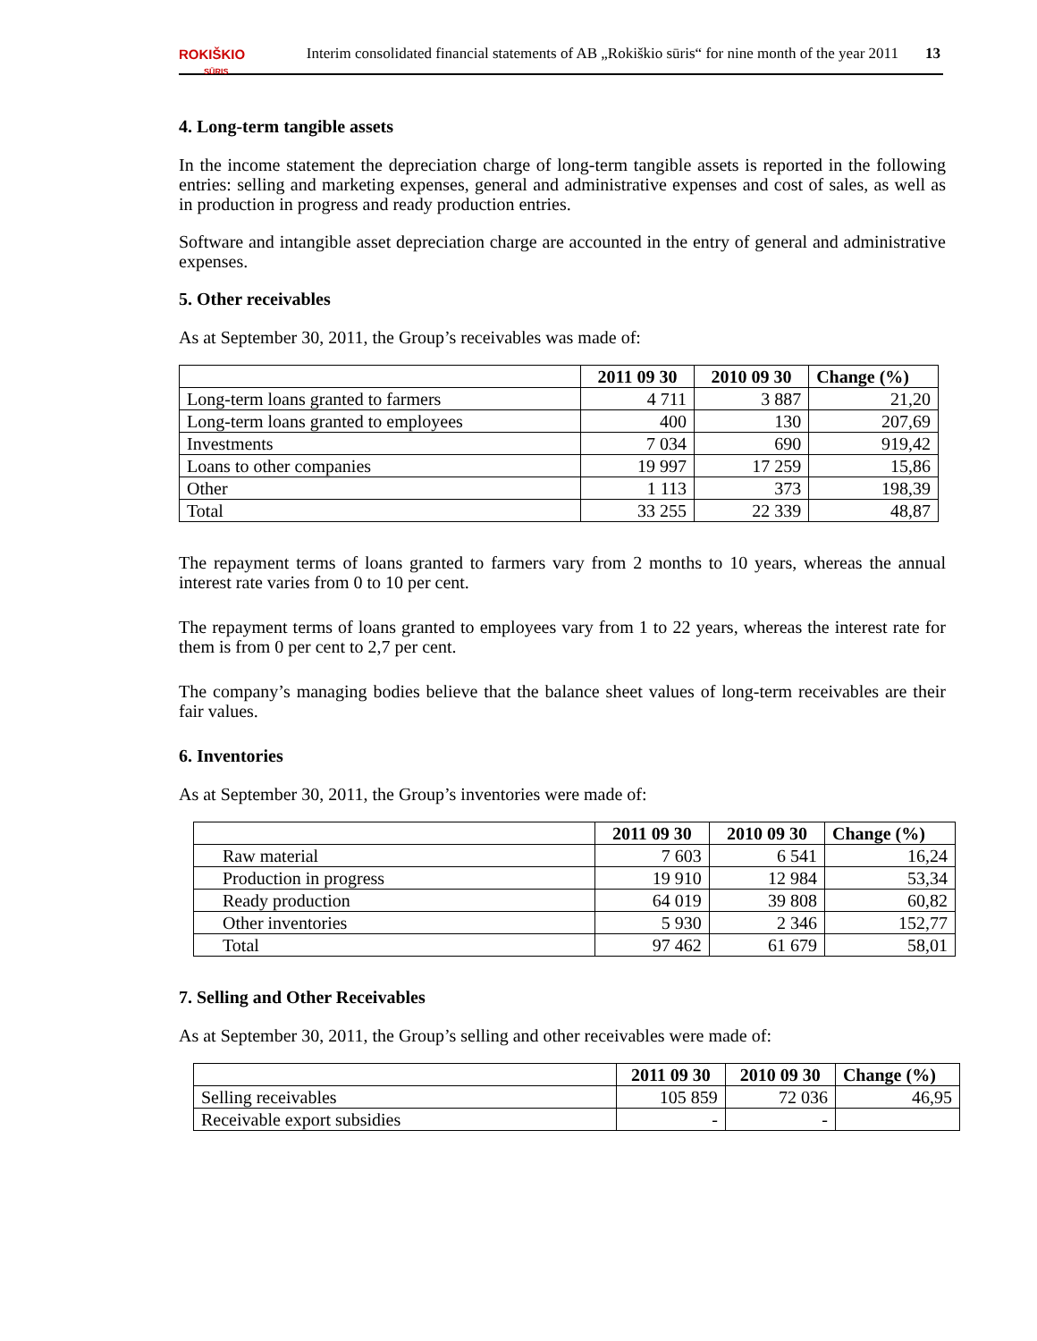ROKIŠKIO
SŪRIS
Interim consolidated financial statements of AB „Rokiškio sūris“ for nine month of the year 2011 13
4. Long-term tangible assets
In the income statement the depreciation charge of long-term tangible assets is reported in the following entries: selling and marketing expenses, general and administrative expenses and cost of sales, as well as in production in progress and ready production entries.
Software and intangible asset depreciation charge are accounted in the entry of general and administrative expenses.
5. Other receivables
As at September 30, 2011, the Group’s receivables was made of:
| | 2011 09 30 | 2010 09 30 | Change (%) |
| --- | --- | --- | --- |
| Long-term loans granted to farmers | 4 711 | 3 887 | 21,20 |
| Long-term loans granted to employees | 400 | 130 | 207,69 |
| Investments | 7 034 | 690 | 919,42 |
| Loans to other companies | 19 997 | 17 259 | 15,86 |
| Other | 1 113 | 373 | 198,39 |
| Total | 33 255 | 22 339 | 48,87 |
The repayment terms of loans granted to farmers vary from 2 months to 10 years, whereas the annual interest rate varies from 0 to 10 per cent.
The repayment terms of loans granted to employees vary from 1 to 22 years, whereas the interest rate for them is from 0 per cent to 2,7 per cent.
The company’s managing bodies believe that the balance sheet values of long-term receivables are their fair values.
6. Inventories
As at September 30, 2011, the Group’s inventories were made of:
| | 2011 09 30 | 2010 09 30 | Change (%) |
| --- | --- | --- | --- |
| Raw material | 7 603 | 6 541 | 16,24 |
| Production in progress | 19 910 | 12 984 | 53,34 |
| Ready production | 64 019 | 39 808 | 60,82 |
| Other inventories | 5 930 | 2 346 | 152,77 |
| Total | 97 462 | 61 679 | 58,01 |
7. Selling and Other Receivables
As at September 30, 2011, the Group’s selling and other receivables were made of:
| | 2011 09 30 | 2010 09 30 | Change (%) |
| --- | --- | --- | --- |
| Selling receivables | 105 859 | 72 036 | 46,95 |
| Receivable export subsidies | - | - | |